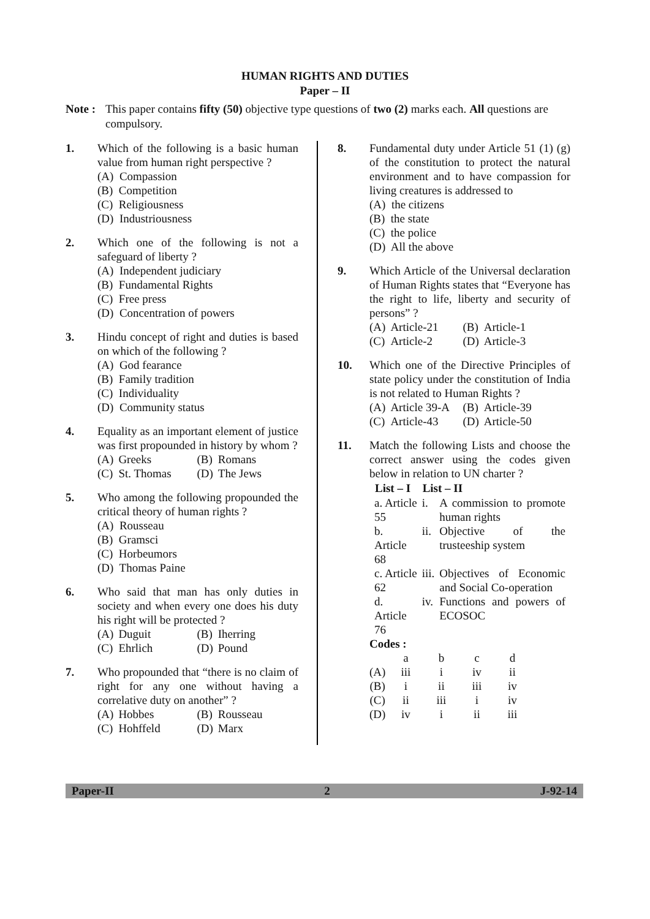HUMAN RIGHTS AND DUTIES
Paper – II
Note : This paper contains fifty (50) objective type questions of two (2) marks each. All questions are compulsory.
1. Which of the following is a basic human value from human right perspective ?
(A) Compassion
(B) Competition
(C) Religiousness
(D) Industriousness
2. Which one of the following is not a safeguard of liberty ?
(A) Independent judiciary
(B) Fundamental Rights
(C) Free press
(D) Concentration of powers
3. Hindu concept of right and duties is based on which of the following ?
(A) God fearance
(B) Family tradition
(C) Individuality
(D) Community status
4. Equality as an important element of justice was first propounded in history by whom ?
| (A) | Greeks | (B) | Romans |
| (C) | St. Thomas | (D) | The Jews |
5. Who among the following propounded the critical theory of human rights ?
(A) Rousseau
(B) Gramsci
(C) Horbeumors
(D) Thomas Paine
6. Who said that man has only duties in society and when every one does his duty his right will be protected ?
| (A) | Duguit | (B) | Iherring |
| (C) | Ehrlich | (D) | Pound |
7. Who propounded that “there is no claim of right for any one without having a correlative duty on another” ?
| (A) | Hobbes | (B) | Rousseau |
| (C) | Hohffeld | (D) | Marx |
8. Fundamental duty under Article 51 (1) (g) of the constitution to protect the natural environment and to have compassion for living creatures is addressed to
(A) the citizens
(B) the state
(C) the police
(D) All the above
9. Which Article of the Universal declaration of Human Rights states that “Everyone has the right to life, liberty and security of persons” ?
| (A) | Article-21 | (B) | Article-1 |
| (C) | Article-2 | (D) | Article-3 |
10. Which one of the Directive Principles of state policy under the constitution of India is not related to Human Rights ?
| (A) | Article 39-A | (B) | Article-39 |
| (C) | Article-43 | (D) | Article-50 |
11. Match the following Lists and choose the correct answer using the codes given below in relation to UN charter ?
| List – I | List – II | |
| --- | --- | --- |
| a. Article 55 | i. | A commission to promote human rights |
| b. Article 68 | ii. | Objective of the trusteeship system |
| c. Article 62 | iii. | Objectives of Economic and Social Co-operation |
| d. Article 76 | iv. | Functions and powers of ECOSOC |
Codes :
| | a | b | c | d |
| (A) | iii | i | iv | ii |
| (B) | i | ii | iii | iv |
| (C) | ii | iii | i | iv |
| (D) | iv | i | ii | iii |
Paper-II 2 J-92-14